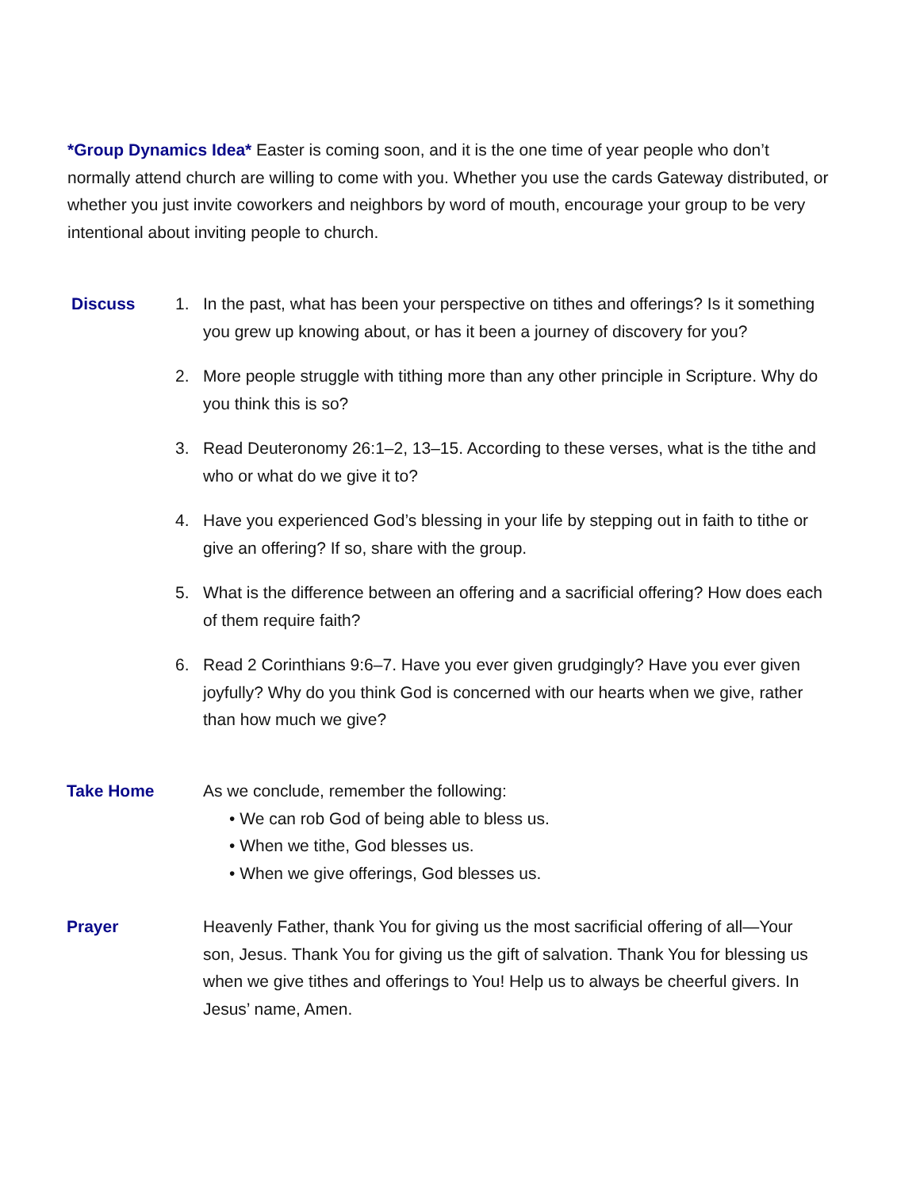*Group Dynamics Idea* Easter is coming soon, and it is the one time of year people who don’t normally attend church are willing to come with you. Whether you use the cards Gateway distributed, or whether you just invite coworkers and neighbors by word of mouth, encourage your group to be very intentional about inviting people to church.
Discuss 1. In the past, what has been your perspective on tithes and offerings? Is it something you grew up knowing about, or has it been a journey of discovery for you?
2. More people struggle with tithing more than any other principle in Scripture. Why do you think this is so?
3. Read Deuteronomy 26:1–2, 13–15. According to these verses, what is the tithe and who or what do we give it to?
4. Have you experienced God’s blessing in your life by stepping out in faith to tithe or give an offering? If so, share with the group.
5. What is the difference between an offering and a sacrificial offering? How does each of them require faith?
6. Read 2 Corinthians 9:6–7. Have you ever given grudgingly? Have you ever given joyfully? Why do you think God is concerned with our hearts when we give, rather than how much we give?
Take Home As we conclude, remember the following:
• We can rob God of being able to bless us.
• When we tithe, God blesses us.
• When we give offerings, God blesses us.
Prayer Heavenly Father, thank You for giving us the most sacrificial offering of all—Your son, Jesus. Thank You for giving us the gift of salvation. Thank You for blessing us when we give tithes and offerings to You! Help us to always be cheerful givers. In Jesus’ name, Amen.